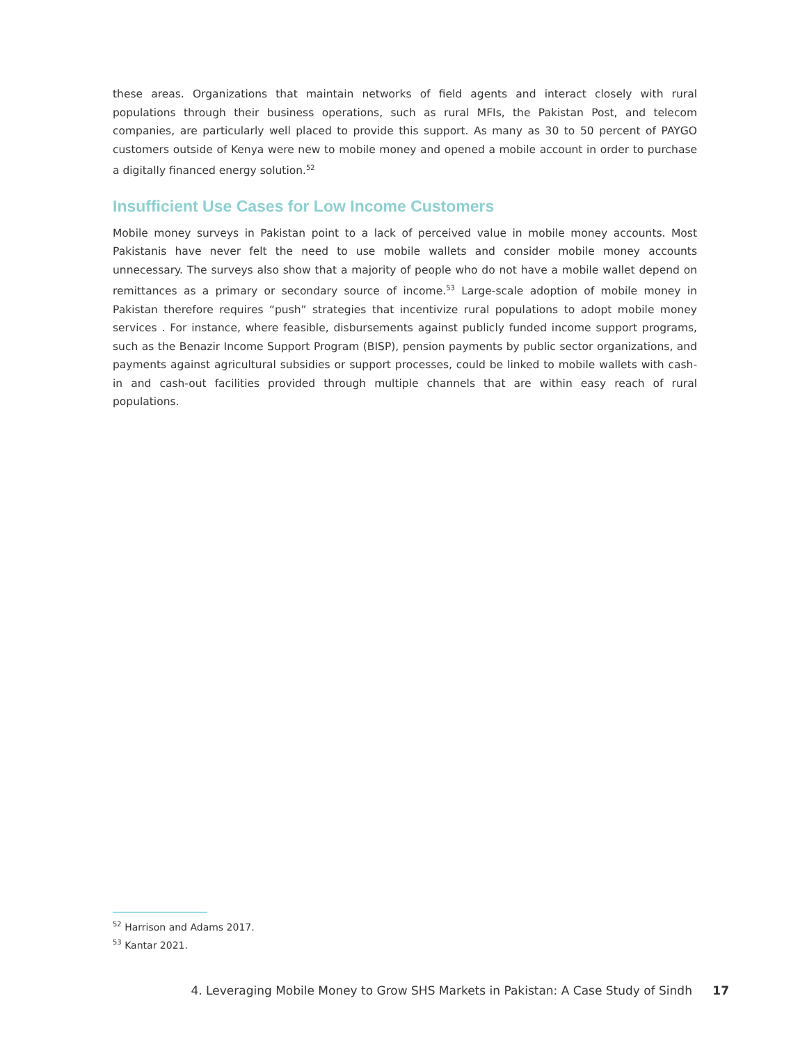these areas. Organizations that maintain networks of field agents and interact closely with rural populations through their business operations, such as rural MFIs, the Pakistan Post, and telecom companies, are particularly well placed to provide this support. As many as 30 to 50 percent of PAYGO customers outside of Kenya were new to mobile money and opened a mobile account in order to purchase a digitally financed energy solution.<sup>52</sup>
Insufficient Use Cases for Low Income Customers
Mobile money surveys in Pakistan point to a lack of perceived value in mobile money accounts. Most Pakistanis have never felt the need to use mobile wallets and consider mobile money accounts unnecessary. The surveys also show that a majority of people who do not have a mobile wallet depend on remittances as a primary or secondary source of income.<sup>53</sup> Large-scale adoption of mobile money in Pakistan therefore requires “push” strategies that incentivize rural populations to adopt mobile money services . For instance, where feasible, disbursements against publicly funded income support programs, such as the Benazir Income Support Program (BISP), pension payments by public sector organizations, and payments against agricultural subsidies or support processes, could be linked to mobile wallets with cash-in and cash-out facilities provided through multiple channels that are within easy reach of rural populations.
<sup>52</sup> Harrison and Adams 2017.
<sup>53</sup> Kantar 2021.
4. Leveraging Mobile Money to Grow SHS Markets in Pakistan: A Case Study of Sindh 17